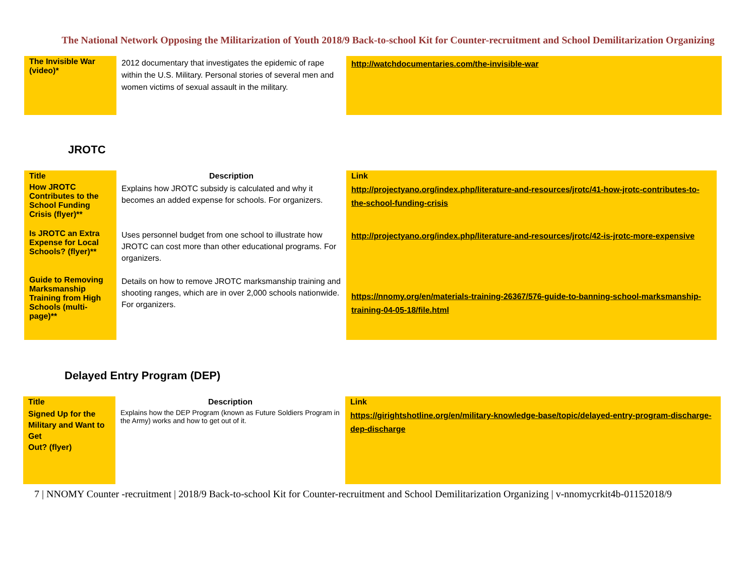The National Network Opposing the Militarization of Youth 2018/9 Back-to-school Kit for Counter-recruitment and School Demilitarization Organizing
| The Invisible War (video)* | 2012 documentary that investigates the epidemic of rape within the U.S. Military. Personal stories of several men and women victims of sexual assault in the military. | http://watchdocumentaries.com/the-invisible-war |
JROTC
| Title | Description | Link |
| --- | --- | --- |
| How JROTC Contributes to the School Funding Crisis (flyer)** | Explains how JROTC subsidy is calculated and why it becomes an added expense for schools. For organizers. | http://projectyano.org/index.php/literature-and-resources/jrotc/41-how-jrotc-contributes-to-the-school-funding-crisis |
| Is JROTC an Extra Expense for Local Schools? (flyer)** | Uses personnel budget from one school to illustrate how JROTC can cost more than other educational programs. For organizers. | http://projectyano.org/index.php/literature-and-resources/jrotc/42-is-jrotc-more-expensive |
| Guide to Removing Marksmanship Training from High Schools (multi-page)** | Details on how to remove JROTC marksmanship training and shooting ranges, which are in over 2,000 schools nationwide. For organizers. | https://nnomy.org/en/materials-training-26367/576-guide-to-banning-school-marksmanship-training-04-05-18/file.html |
Delayed Entry Program (DEP)
| Title | Description | Link |
| --- | --- | --- |
| Signed Up for the Military and Want to Get Out? (flyer) | Explains how the DEP Program (known as Future Soldiers Program in the Army) works and how to get out of it. | https://girightshotline.org/en/military-knowledge-base/topic/delayed-entry-program-discharge-dep-discharge |
7 | NNOMY Counter -recruitment | 2018/9 Back-to-school Kit for Counter-recruitment and School Demilitarization Organizing | v-nnomycrkit4b-01152018/9